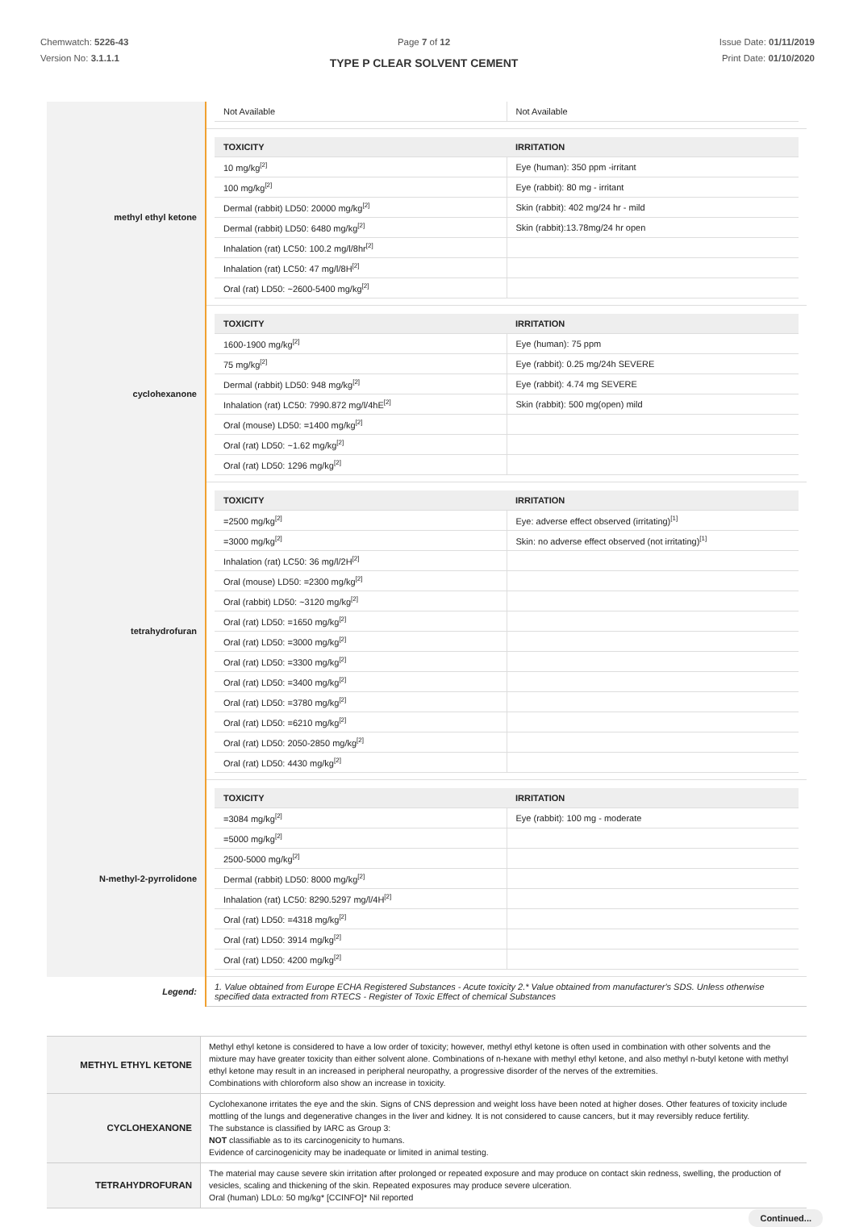Chemwatch: 5226-43
Version No: 3.1.1.1
Page 7 of 12
TYPE P CLEAR SOLVENT CEMENT
Issue Date: 01/11/2019
Print Date: 01/10/2020
| | / Not Available / Not Available / |
| methyl ethyl ketone | / TOXICITY / IRRITATION / / --- / --- / / 10 mg/kg<sup>[2]</sup> / Eye (human): 350 ppm -irritant / / 100 mg/kg<sup>[2]</sup> / Eye (rabbit): 80 mg - irritant / / Dermal (rabbit) LD50: 20000 mg/kg<sup>[2]</sup> / Skin (rabbit): 402 mg/24 hr - mild / / Dermal (rabbit) LD50: 6480 mg/kg<sup>[2]</sup> / Skin (rabbit):13.78mg/24 hr open / / Inhalation (rat) LC50: 100.2 mg/l/8hr<sup>[2]</sup> / / / Inhalation (rat) LC50: 47 mg/l/8H<sup>[2]</sup> / / / Oral (rat) LD50: ~2600-5400 mg/kg<sup>[2]</sup> / / |
| cyclohexanone | / TOXICITY / IRRITATION / / --- / --- / / 1600-1900 mg/kg<sup>[2]</sup> / Eye (human): 75 ppm / / 75 mg/kg<sup>[2]</sup> / Eye (rabbit): 0.25 mg/24h SEVERE / / Dermal (rabbit) LD50: 948 mg/kg<sup>[2]</sup> / Eye (rabbit): 4.74 mg SEVERE / / Inhalation (rat) LC50: 7990.872 mg/l/4hE<sup>[2]</sup> / Skin (rabbit): 500 mg(open) mild / / Oral (mouse) LD50: =1400 mg/kg<sup>[2]</sup> / / / Oral (rat) LD50: ~1.62 mg/kg<sup>[2]</sup> / / / Oral (rat) LD50: 1296 mg/kg<sup>[2]</sup> / / |
| tetrahydrofuran | / TOXICITY / IRRITATION / / --- / --- / / =2500 mg/kg<sup>[2]</sup> / Eye: adverse effect observed (irritating)<sup>[1]</sup> / / =3000 mg/kg<sup>[2]</sup> / Skin: no adverse effect observed (not irritating)<sup>[1]</sup> / / Inhalation (rat) LC50: 36 mg/l/2H<sup>[2]</sup> / / / Oral (mouse) LD50: =2300 mg/kg<sup>[2]</sup> / / / Oral (rabbit) LD50: ~3120 mg/kg<sup>[2]</sup> / / / Oral (rat) LD50: =1650 mg/kg<sup>[2]</sup> / / / Oral (rat) LD50: =3000 mg/kg<sup>[2]</sup> / / / Oral (rat) LD50: =3300 mg/kg<sup>[2]</sup> / / / Oral (rat) LD50: =3400 mg/kg<sup>[2]</sup> / / / Oral (rat) LD50: =3780 mg/kg<sup>[2]</sup> / / / Oral (rat) LD50: =6210 mg/kg<sup>[2]</sup> / / / Oral (rat) LD50: 2050-2850 mg/kg<sup>[2]</sup> / / / Oral (rat) LD50: 4430 mg/kg<sup>[2]</sup> / / |
| N-methyl-2-pyrrolidone | / TOXICITY / IRRITATION / / --- / --- / / =3084 mg/kg<sup>[2]</sup> / Eye (rabbit): 100 mg - moderate / / =5000 mg/kg<sup>[2]</sup> / / / 2500-5000 mg/kg<sup>[2]</sup> / / / Dermal (rabbit) LD50: 8000 mg/kg<sup>[2]</sup> / / / Inhalation (rat) LC50: 8290.5297 mg/l/4H<sup>[2]</sup> / / / Oral (rat) LD50: =4318 mg/kg<sup>[2]</sup> / / / Oral (rat) LD50: 3914 mg/kg<sup>[2]</sup> / / / Oral (rat) LD50: 4200 mg/kg<sup>[2]</sup> / / |
| Legend: | 1. Value obtained from Europe ECHA Registered Substances - Acute toxicity 2.* Value obtained from manufacturer's SDS. Unless otherwise specified data extracted from RTECS - Register of Toxic Effect of chemical Substances |
| METHYL ETHYL KETONE | Methyl ethyl ketone is considered to have a low order of toxicity; however, methyl ethyl ketone is often used in combination with other solvents and the mixture may have greater toxicity than either solvent alone. Combinations of n-hexane with methyl ethyl ketone, and also methyl n-butyl ketone with methyl ethyl ketone may result in an increased in peripheral neuropathy, a progressive disorder of the nerves of the extremities. Combinations with chloroform also show an increase in toxicity. |
| CYCLOHEXANONE | Cyclohexanone irritates the eye and the skin. Signs of CNS depression and weight loss have been noted at higher doses. Other features of toxicity include mottling of the lungs and degenerative changes in the liver and kidney. It is not considered to cause cancers, but it may reversibly reduce fertility. The substance is classified by IARC as Group 3: NOT classifiable as to its carcinogenicity to humans. Evidence of carcinogenicity may be inadequate or limited in animal testing. |
| TETRAHYDROFURAN | The material may cause severe skin irritation after prolonged or repeated exposure and may produce on contact skin redness, swelling, the production of vesicles, scaling and thickening of the skin. Repeated exposures may produce severe ulceration. Oral (human) LDLo: 50 mg/kg* [CCINFO]* Nil reported |
Continued...